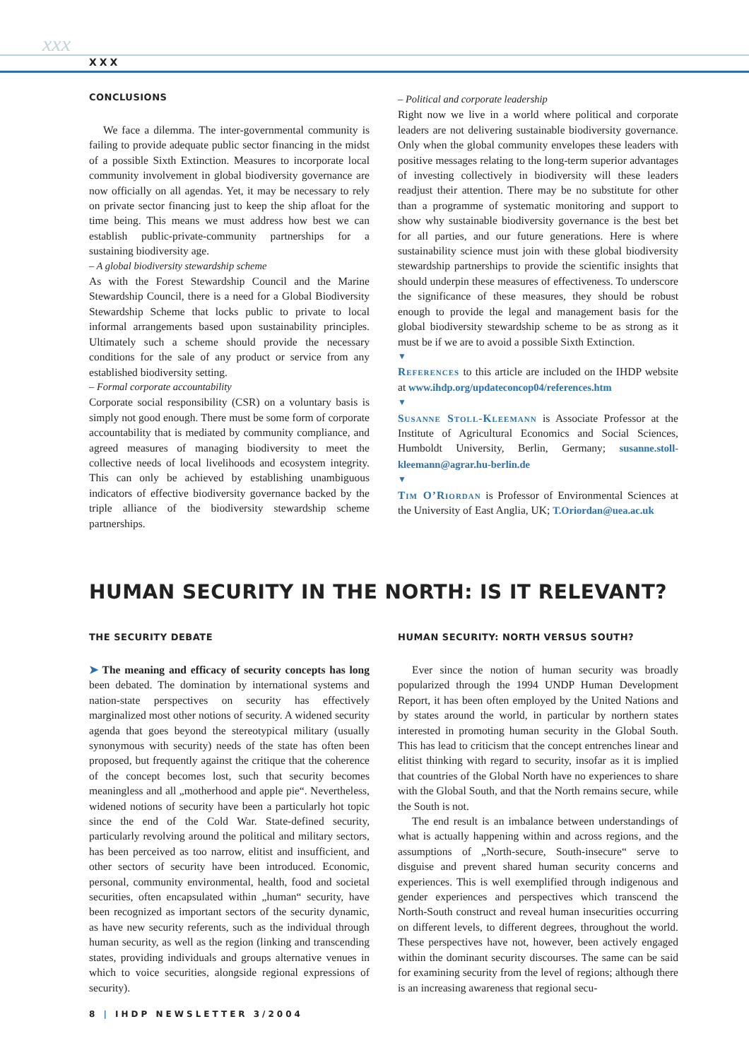xxx
XXX
CONCLUSIONS
We face a dilemma. The inter-governmental community is failing to provide adequate public sector financing in the midst of a possible Sixth Extinction. Measures to incorporate local community involvement in global biodiversity governance are now officially on all agendas. Yet, it may be necessary to rely on private sector financing just to keep the ship afloat for the time being. This means we must address how best we can establish public-private-community partnerships for a sustaining biodiversity age.
– A global biodiversity stewardship scheme
As with the Forest Stewardship Council and the Marine Stewardship Council, there is a need for a Global Biodiversity Stewardship Scheme that locks public to private to local informal arrangements based upon sustainability principles. Ultimately such a scheme should provide the necessary conditions for the sale of any product or service from any established biodiversity setting.
– Formal corporate accountability
Corporate social responsibility (CSR) on a voluntary basis is simply not good enough. There must be some form of corporate accountability that is mediated by community compliance, and agreed measures of managing biodiversity to meet the collective needs of local livelihoods and ecosystem integrity. This can only be achieved by establishing unambiguous indicators of effective biodiversity governance backed by the triple alliance of the biodiversity stewardship scheme partnerships.
– Political and corporate leadership
Right now we live in a world where political and corporate leaders are not delivering sustainable biodiversity governance. Only when the global community envelopes these leaders with positive messages relating to the long-term superior advantages of investing collectively in biodiversity will these leaders readjust their attention. There may be no substitute for other than a programme of systematic monitoring and support to show why sustainable biodiversity governance is the best bet for all parties, and our future generations. Here is where sustainability science must join with these global biodiversity stewardship partnerships to provide the scientific insights that should underpin these measures of effectiveness. To underscore the significance of these measures, they should be robust enough to provide the legal and management basis for the global biodiversity stewardship scheme to be as strong as it must be if we are to avoid a possible Sixth Extinction.
▼
References to this article are included on the IHDP website at www.ihdp.org/updateconcop04/references.htm
▼
Susanne Stoll-Kleemann is Associate Professor at the Institute of Agricultural Economics and Social Sciences, Humboldt University, Berlin, Germany; susanne.stoll-kleemann@agrar.hu-berlin.de
▼
Tim O’Riordan is Professor of Environmental Sciences at the University of East Anglia, UK; T.Oriordan@uea.ac.uk
HUMAN SECURITY IN THE NORTH: IS IT RELEVANT?
THE SECURITY DEBATE
➤ The meaning and efficacy of security concepts has long been debated. The domination by international systems and nation-state perspectives on security has effectively marginalized most other notions of security. A widened security agenda that goes beyond the stereotypical military (usually synonymous with security) needs of the state has often been proposed, but frequently against the critique that the coherence of the concept becomes lost, such that security becomes meaningless and all „motherhood and apple pie“. Nevertheless, widened notions of security have been a particularly hot topic since the end of the Cold War. State-defined security, particularly revolving around the political and military sectors, has been perceived as too narrow, elitist and insufficient, and other sectors of security have been introduced. Economic, personal, community environmental, health, food and societal securities, often encapsulated within „human“ security, have been recognized as important sectors of the security dynamic, as have new security referents, such as the individual through human security, as well as the region (linking and transcending states, providing individuals and groups alternative venues in which to voice securities, alongside regional expressions of security).
HUMAN SECURITY: NORTH VERSUS SOUTH?
Ever since the notion of human security was broadly popularized through the 1994 UNDP Human Development Report, it has been often employed by the United Nations and by states around the world, in particular by northern states interested in promoting human security in the Global South. This has lead to criticism that the concept entrenches linear and elitist thinking with regard to security, insofar as it is implied that countries of the Global North have no experiences to share with the Global South, and that the North remains secure, while the South is not.
The end result is an imbalance between understandings of what is actually happening within and across regions, and the assumptions of „North-secure, South-insecure“ serve to disguise and prevent shared human security concerns and experiences. This is well exemplified through indigenous and gender experiences and perspectives which transcend the North-South construct and reveal human insecurities occurring on different levels, to different degrees, throughout the world. These perspectives have not, however, been actively engaged within the dominant security discourses. The same can be said for examining security from the level of regions; although there is an increasing awareness that regional secu-
8 | IHDP NEWSLETTER 3/2004